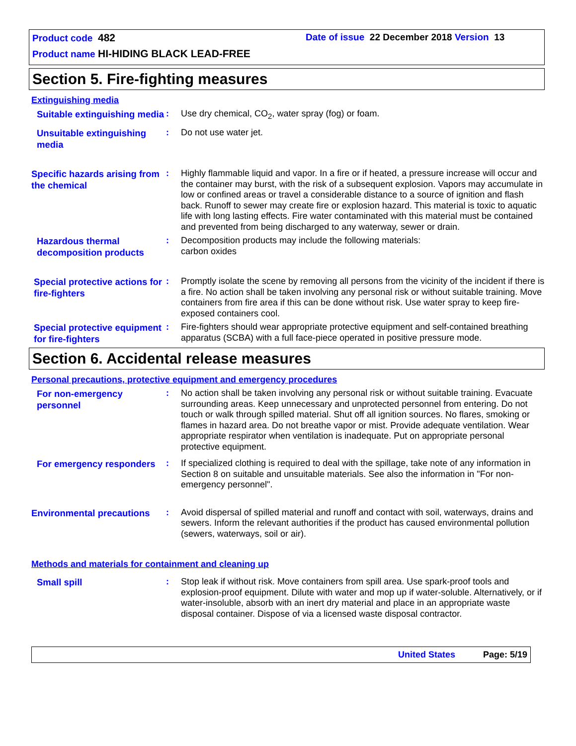Product code 482 Date of issue 22 December 2018 Version 13
Product name HI-HIDING BLACK LEAD-FREE
Section 5. Fire-fighting measures
Extinguishing media
Suitable extinguishing media
: Use dry chemical, CO<sub>2</sub>, water spray (fog) or foam.
Unsuitable extinguishing media
: Do not use water jet.
Specific hazards arising from the chemical
: Highly flammable liquid and vapor. In a fire or if heated, a pressure increase will occur and the container may burst, with the risk of a subsequent explosion. Vapors may accumulate in low or confined areas or travel a considerable distance to a source of ignition and flash back. Runoff to sewer may create fire or explosion hazard. This material is toxic to aquatic life with long lasting effects. Fire water contaminated with this material must be contained and prevented from being discharged to any waterway, sewer or drain.
Hazardous thermal decomposition products
: Decomposition products may include the following materials:
carbon oxides
Special protective actions for fire-fighters
: Promptly isolate the scene by removing all persons from the vicinity of the incident if there is a fire. No action shall be taken involving any personal risk or without suitable training. Move containers from fire area if this can be done without risk. Use water spray to keep fire-exposed containers cool.
Special protective equipment for fire-fighters
: Fire-fighters should wear appropriate protective equipment and self-contained breathing apparatus (SCBA) with a full face-piece operated in positive pressure mode.
Section 6. Accidental release measures
Personal precautions, protective equipment and emergency procedures
For non-emergency personnel
: No action shall be taken involving any personal risk or without suitable training. Evacuate surrounding areas. Keep unnecessary and unprotected personnel from entering. Do not touch or walk through spilled material. Shut off all ignition sources. No flares, smoking or flames in hazard area. Do not breathe vapor or mist. Provide adequate ventilation. Wear appropriate respirator when ventilation is inadequate. Put on appropriate personal protective equipment.
For emergency responders
: If specialized clothing is required to deal with the spillage, take note of any information in Section 8 on suitable and unsuitable materials. See also the information in "For non-emergency personnel".
Environmental precautions
: Avoid dispersal of spilled material and runoff and contact with soil, waterways, drains and sewers. Inform the relevant authorities if the product has caused environmental pollution (sewers, waterways, soil or air).
Methods and materials for containment and cleaning up
Small spill
: Stop leak if without risk. Move containers from spill area. Use spark-proof tools and explosion-proof equipment. Dilute with water and mop up if water-soluble. Alternatively, or if water-insoluble, absorb with an inert dry material and place in an appropriate waste disposal container. Dispose of via a licensed waste disposal contractor.
United States Page: 5/19